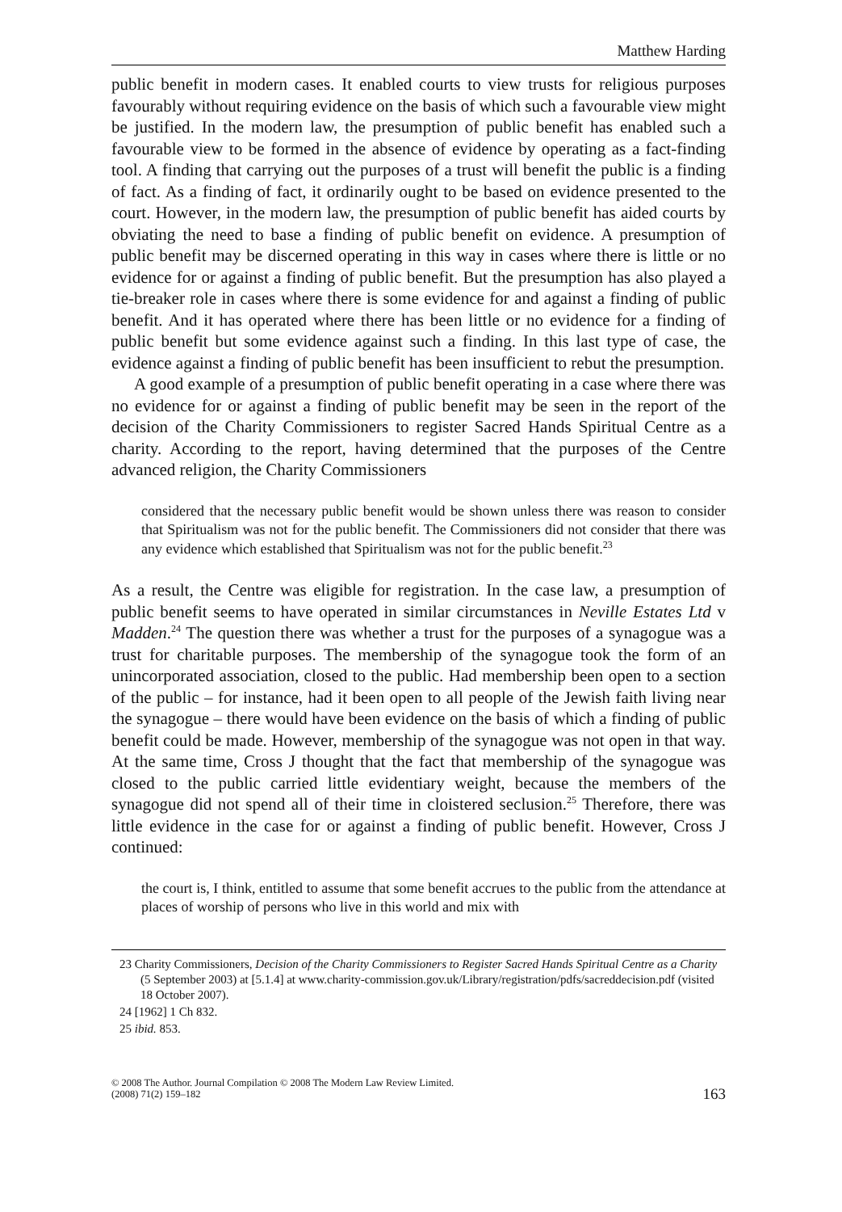Matthew Harding
public benefit in modern cases. It enabled courts to view trusts for religious purposes favourably without requiring evidence on the basis of which such a favourable view might be justified. In the modern law, the presumption of public benefit has enabled such a favourable view to be formed in the absence of evidence by operating as a fact-finding tool. A finding that carrying out the purposes of a trust will benefit the public is a finding of fact. As a finding of fact, it ordinarily ought to be based on evidence presented to the court. However, in the modern law, the presumption of public benefit has aided courts by obviating the need to base a finding of public benefit on evidence. A presumption of public benefit may be discerned operating in this way in cases where there is little or no evidence for or against a finding of public benefit. But the presumption has also played a tie-breaker role in cases where there is some evidence for and against a finding of public benefit. And it has operated where there has been little or no evidence for a finding of public benefit but some evidence against such a finding. In this last type of case, the evidence against a finding of public benefit has been insufficient to rebut the presumption.
A good example of a presumption of public benefit operating in a case where there was no evidence for or against a finding of public benefit may be seen in the report of the decision of the Charity Commissioners to register Sacred Hands Spiritual Centre as a charity. According to the report, having determined that the purposes of the Centre advanced religion, the Charity Commissioners
considered that the necessary public benefit would be shown unless there was reason to consider that Spiritualism was not for the public benefit. The Commissioners did not consider that there was any evidence which established that Spiritualism was not for the public benefit.<sup>23</sup>
As a result, the Centre was eligible for registration. In the case law, a presumption of public benefit seems to have operated in similar circumstances in Neville Estates Ltd v Madden.<sup>24</sup> The question there was whether a trust for the purposes of a synagogue was a trust for charitable purposes. The membership of the synagogue took the form of an unincorporated association, closed to the public. Had membership been open to a section of the public – for instance, had it been open to all people of the Jewish faith living near the synagogue – there would have been evidence on the basis of which a finding of public benefit could be made. However, membership of the synagogue was not open in that way. At the same time, Cross J thought that the fact that membership of the synagogue was closed to the public carried little evidentiary weight, because the members of the synagogue did not spend all of their time in cloistered seclusion.<sup>25</sup> Therefore, there was little evidence in the case for or against a finding of public benefit. However, Cross J continued:
the court is, I think, entitled to assume that some benefit accrues to the public from the attendance at places of worship of persons who live in this world and mix with
23 Charity Commissioners, Decision of the Charity Commissioners to Register Sacred Hands Spiritual Centre as a Charity (5 September 2003) at [5.1.4] at www.charity-commission.gov.uk/Library/registration/pdfs/sacreddecision.pdf (visited 18 October 2007).
24 [1962] 1 Ch 832.
25 ibid. 853.
© 2008 The Author. Journal Compilation © 2008 The Modern Law Review Limited.
(2008) 71(2) 159–182
163